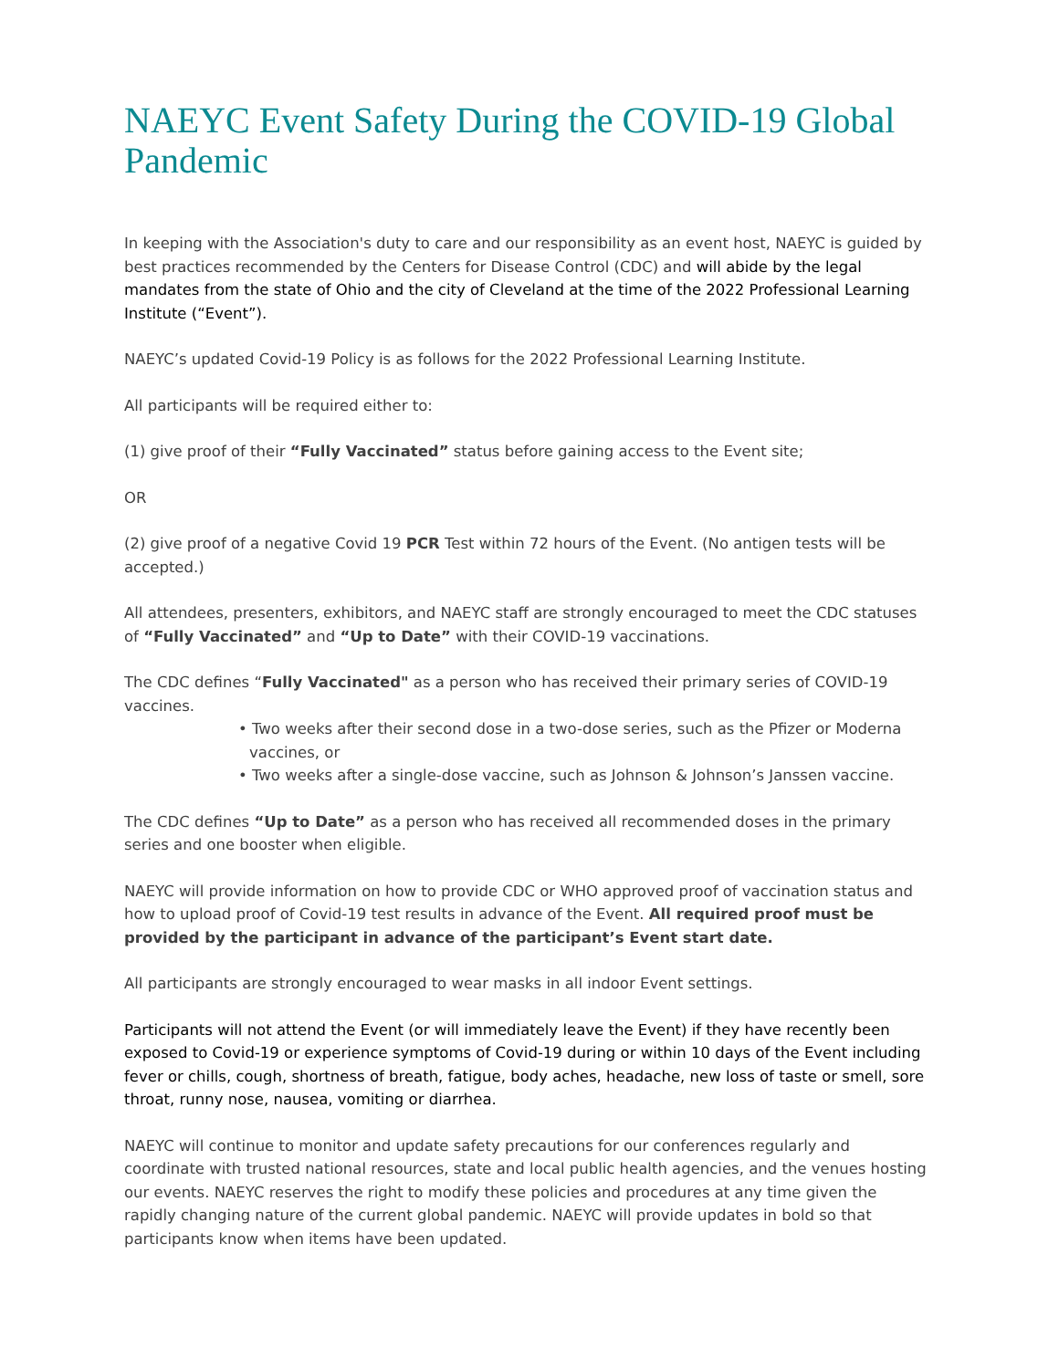NAEYC Event Safety During the COVID-19 Global Pandemic
In keeping with the Association's duty to care and our responsibility as an event host, NAEYC is guided by best practices recommended by the Centers for Disease Control (CDC) and will abide by the legal mandates from the state of Ohio and the city of Cleveland at the time of the 2022 Professional Learning Institute (“Event”).
NAEYC’s updated Covid-19 Policy is as follows for the 2022 Professional Learning Institute.
All participants will be required either to:
(1) give proof of their “Fully Vaccinated” status before gaining access to the Event site;
OR
(2) give proof of a negative Covid 19 PCR Test within 72 hours of the Event. (No antigen tests will be accepted.)
All attendees, presenters, exhibitors, and NAEYC staff are strongly encouraged to meet the CDC statuses of “Fully Vaccinated” and “Up to Date” with their COVID-19 vaccinations.
The CDC defines “Fully Vaccinated" as a person who has received their primary series of COVID-19 vaccines.
• Two weeks after their second dose in a two-dose series, such as the Pfizer or Moderna vaccines, or
• Two weeks after a single-dose vaccine, such as Johnson & Johnson’s Janssen vaccine.
The CDC defines “Up to Date” as a person who has received all recommended doses in the primary series and one booster when eligible.
NAEYC will provide information on how to provide CDC or WHO approved proof of vaccination status and how to upload proof of Covid-19 test results in advance of the Event. All required proof must be provided by the participant in advance of the participant’s Event start date.
All participants are strongly encouraged to wear masks in all indoor Event settings.
Participants will not attend the Event (or will immediately leave the Event) if they have recently been exposed to Covid-19 or experience symptoms of Covid-19 during or within 10 days of the Event including fever or chills, cough, shortness of breath, fatigue, body aches, headache, new loss of taste or smell, sore throat, runny nose, nausea, vomiting or diarrhea.
NAEYC will continue to monitor and update safety precautions for our conferences regularly and coordinate with trusted national resources, state and local public health agencies, and the venues hosting our events. NAEYC reserves the right to modify these policies and procedures at any time given the rapidly changing nature of the current global pandemic. NAEYC will provide updates in bold so that participants know when items have been updated.